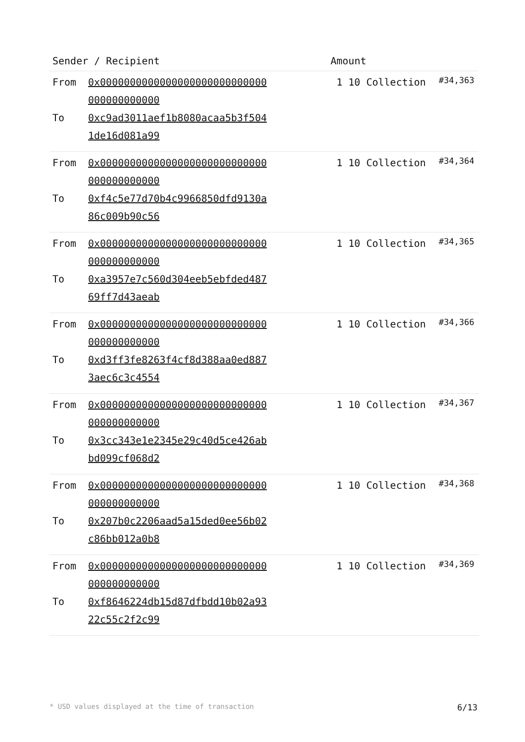| Sender / Recipient | Amount | |
| --- | --- | --- |
| From 0x0000000000000000000000000000000000000000 To 0xc9ad3011aef1b8080acaa5b3f5041de16d081a99 | 1 10 Collection | #34,363 |
| From 0x0000000000000000000000000000000000000000 To 0xf4c5e77d70b4c9966850dfd9130a86c009b90c56 | 1 10 Collection | #34,364 |
| From 0x0000000000000000000000000000000000000000 To 0xa3957e7c560d304eeb5ebfded48769ff7d43aeab | 1 10 Collection | #34,365 |
| From 0x0000000000000000000000000000000000000000 To 0xd3ff3fe8263f4cf8d388aa0ed8873aec6c3c4554 | 1 10 Collection | #34,366 |
| From 0x0000000000000000000000000000000000000000 To 0x3cc343e1e2345e29c40d5ce426abbd099cf068d2 | 1 10 Collection | #34,367 |
| From 0x0000000000000000000000000000000000000000 To 0x207b0c2206aad5a15ded0ee56b02c86bb012a0b8 | 1 10 Collection | #34,368 |
| From 0x0000000000000000000000000000000000000000 To 0xf8646224db15d87dfbdd10b02a9322c55c2f2c99 | 1 10 Collection | #34,369 |
* USD values displayed at the time of transaction 6/13